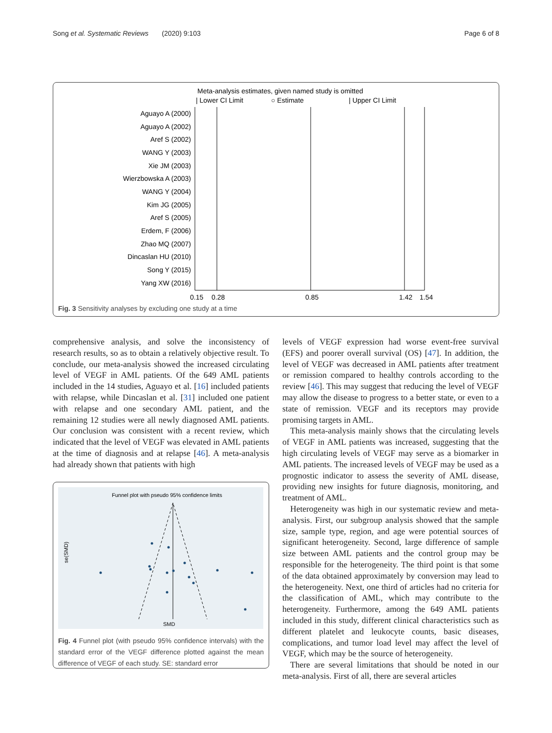Song et al. Systematic Reviews (2020) 9:103 Page 6 of 8
Meta-analysis estimates, given named study is omitted
| Lower CI Limit
○ Estimate
| Upper CI Limit
Aguayo A (2000)
Aguayo A (2002)
Aref S (2002)
WANG Y (2003)
Xie JM (2003)
Wierzbowska A (2003)
WANG Y (2004)
Kim JG (2005)
Aref S (2005)
Erdem, F (2006)
Zhao MQ (2007)
Dincaslan HU (2010)
Song Y (2015)
Yang XW (2016)
0.15
0.28
0.85
1.42
1.54
Fig. 3 Sensitivity analyses by excluding one study at a time
comprehensive analysis, and solve the inconsistency of research results, so as to obtain a relatively objective result. To conclude, our meta-analysis showed the increased circulating level of VEGF in AML patients. Of the 649 AML patients included in the 14 studies, Aguayo et al. [16] included patients with relapse, while Dincaslan et al. [31] included one patient with relapse and one secondary AML patient, and the remaining 12 studies were all newly diagnosed AML patients. Our conclusion was consistent with a recent review, which indicated that the level of VEGF was elevated in AML patients at the time of diagnosis and at relapse [46]. A meta-analysis had already shown that patients with high
Funnel plot with pseudo 95% confidence limits
se(SMD)
SMD
Fig. 4 Funnel plot (with pseudo 95% confidence intervals) with the standard error of the VEGF difference plotted against the mean difference of VEGF of each study. SE: standard error
levels of VEGF expression had worse event-free survival (EFS) and poorer overall survival (OS) [47]. In addition, the level of VEGF was decreased in AML patients after treatment or remission compared to healthy controls according to the review [46]. This may suggest that reducing the level of VEGF may allow the disease to progress to a better state, or even to a state of remission. VEGF and its receptors may provide promising targets in AML.
This meta-analysis mainly shows that the circulating levels of VEGF in AML patients was increased, suggesting that the high circulating levels of VEGF may serve as a biomarker in AML patients. The increased levels of VEGF may be used as a prognostic indicator to assess the severity of AML disease, providing new insights for future diagnosis, monitoring, and treatment of AML.
Heterogeneity was high in our systematic review and meta-analysis. First, our subgroup analysis showed that the sample size, sample type, region, and age were potential sources of significant heterogeneity. Second, large difference of sample size between AML patients and the control group may be responsible for the heterogeneity. The third point is that some of the data obtained approximately by conversion may lead to the heterogeneity. Next, one third of articles had no criteria for the classification of AML, which may contribute to the heterogeneity. Furthermore, among the 649 AML patients included in this study, different clinical characteristics such as different platelet and leukocyte counts, basic diseases, complications, and tumor load level may affect the level of VEGF, which may be the source of heterogeneity.
There are several limitations that should be noted in our meta-analysis. First of all, there are several articles